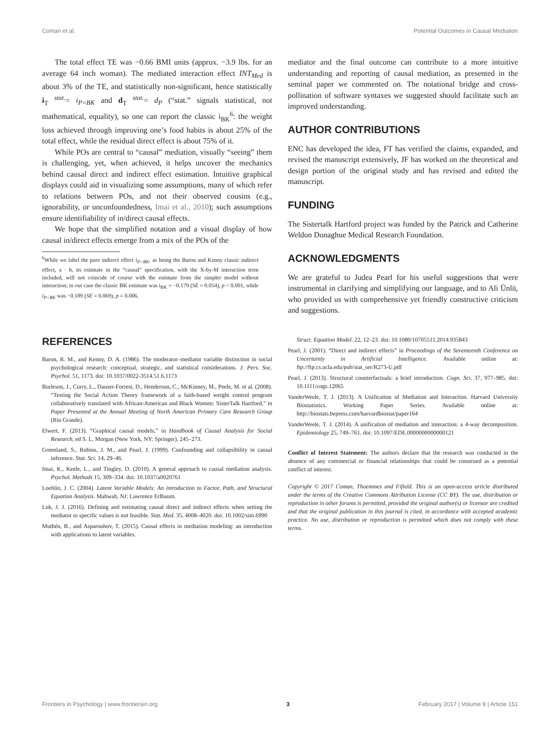Coman et al. Potential Outcomes in Causal Mediation
The total effect TE was −0.66 BMI units (approx. −3.9 lbs. for an average 64 inch woman). The mediated interaction effect INT<sub>Med</sub> is about 3% of the TE, and statistically non-significant, hence statistically i<sub>T</sub> <sup>stat.</sup>= i<sub>P=BK</sub> and d<sub>T</sub> <sup>stat.</sup>= d<sub>P</sub> (“stat.” signals statistical, not mathematical, equality), so one can report the classic i<sub>BK</sub><sup>6</sup>: the weight loss achieved through improving one’s food habits is about 25% of the total effect, while the residual direct effect is about 75% of it.
While POs are central to “causal” mediation, visually “seeing” them is challenging, yet, when achieved, it helps uncover the mechanics behind causal direct and indirect effect estimation. Intuitive graphical displays could aid in visualizing some assumptions, many of which refer to relations between POs, and not their observed cousins (e.g., ignorability, or unconfoundedness, Imai et al., 2010); such assumptions ensure identifiability of in/direct causal effects.
We hope that the simplified notation and a visual display of how causal in/direct effects emerge from a mix of the POs of the
<sup>6</sup> While we label the pure indirect effect i<sub>P=BK</sub>, as being the Baron and Kenny classic indirect effect, a · b, its estimate in the “causal” specification, with the X-by-M interaction term included, will not coincide of course with the estimate from the simpler model without interaction; in our case the classic BK estimate was i<sub>BK</sub> = −0.179 (SE = 0.054), p < 0.001, while i<sub>P=BK</sub> was −0.189 (SE = 0.069), p = 0.006.
mediator and the final outcome can contribute to a more intuitive understanding and reporting of causal mediation, as presented in the seminal paper we commented on. The notational bridge and cross-pollination of software syntaxes we suggested should facilitate such an improved understanding.
AUTHOR CONTRIBUTIONS
ENC has developed the idea, FT has verified the claims, expanded, and revised the manuscript extensively, JF has worked on the theoretical and design portion of the original study and has revised and edited the manuscript.
FUNDING
The Sistertalk Hartford project was funded by the Patrick and Catherine Weldon Donaghue Medical Research Foundation.
ACKNOWLEDGMENTS
We are grateful to Judea Pearl for his useful suggestions that were instrumental in clarifying and simplifying our language, and to Ali Ünlü, who provided us with comprehensive yet friendly constructive criticism and suggestions.
REFERENCES
Baron, R. M., and Kenny, D. A. (1986). The moderator–mediator variable distinction in social psychological research: conceptual, strategic, and statistical considerations. J. Pers. Soc. Psychol. 51, 1173. doi: 10.1037/0022-3514.51.6.1173
Burleson, J., Curry, L., Dauser-Forrest, D., Henderson, C., McKinney, M., Peele, M. et al. (2008). “Testing the Social Action Theory framework of a faith-based weight control program collaboratively translated with African-American and Black Women: SisterTalk Hartford,” in Paper Presented at the Annual Meeting of North American Primary Care Research Group (Rio Grande).
Elwert, F. (2013). “Graphical causal models,” in Handbook of Causal Analysis for Social Research, ed S. L. Morgan (New York, NY: Springer), 245–273.
Greenland, S., Robins, J. M., and Pearl, J. (1999). Confounding and collapsibility in causal inference. Stat. Sci. 14, 29–46.
Imai, K., Keele, L., and Tingley, D. (2010). A general approach to causal mediation analysis. Psychol. Methods 15, 309–334. doi: 10.1037/a0020761
Loehlin, J. C. (2004). Latent Variable Models: An introduction to Factor, Path, and Structural Equation Analysis. Mahwah, NJ: Lawrence Erlbaum.
Lok, J. J. (2016). Defining and estimating causal direct and indirect effects when setting the mediator to specific values is not feasible. Stat. Med. 35, 4008–4020. doi: 10.1002/sim.6990
Muthén, B., and Asparouhov, T. (2015). Causal effects in mediation modeling: an introduction with applications to latent variables.
Struct. Equation Model. 22, 12–23. doi: 10.1080/10705511.2014.935843
Pearl, J. (2001). “Direct and indirect effects” in Proceedings of the Seventeenth Conference on Uncertainty in Artificial Intelligence. Available online at: ftp://ftp.cs.ucla.edu/pub/stat_ser/R273-U.pdf
Pearl, J. (2013). Structural counterfactuals: a brief introduction. Cogn. Sci. 37, 977–985. doi: 10.1111/cogs.12065
VanderWeele, T. J. (2013). A Unification of Mediation and Interaction. Harvard University Biostatistics. Working Paper Series. Available online at: http://biostats.bepress.com/harvardbiostat/paper164
VanderWeele, T. J. (2014). A unification of mediation and interaction: a 4-way decomposition. Epidemiology 25, 749–761. doi: 10.1097/EDE.0000000000000121
Conflict of Interest Statement: The authors declare that the research was conducted in the absence of any commercial or financial relationships that could be construed as a potential conflict of interest.
Copyright © 2017 Coman, Thoemmes and Fifield. This is an open-access article distributed under the terms of the Creative Commons Attribution License (CC BY). The use, distribution or reproduction in other forums is permitted, provided the original author(s) or licensor are credited and that the original publication in this journal is cited, in accordance with accepted academic practice. No use, distribution or reproduction is permitted which does not comply with these terms.
Frontiers in Psychology | www.frontiersin.org 3 February 2017 | Volume 8 | Article 151